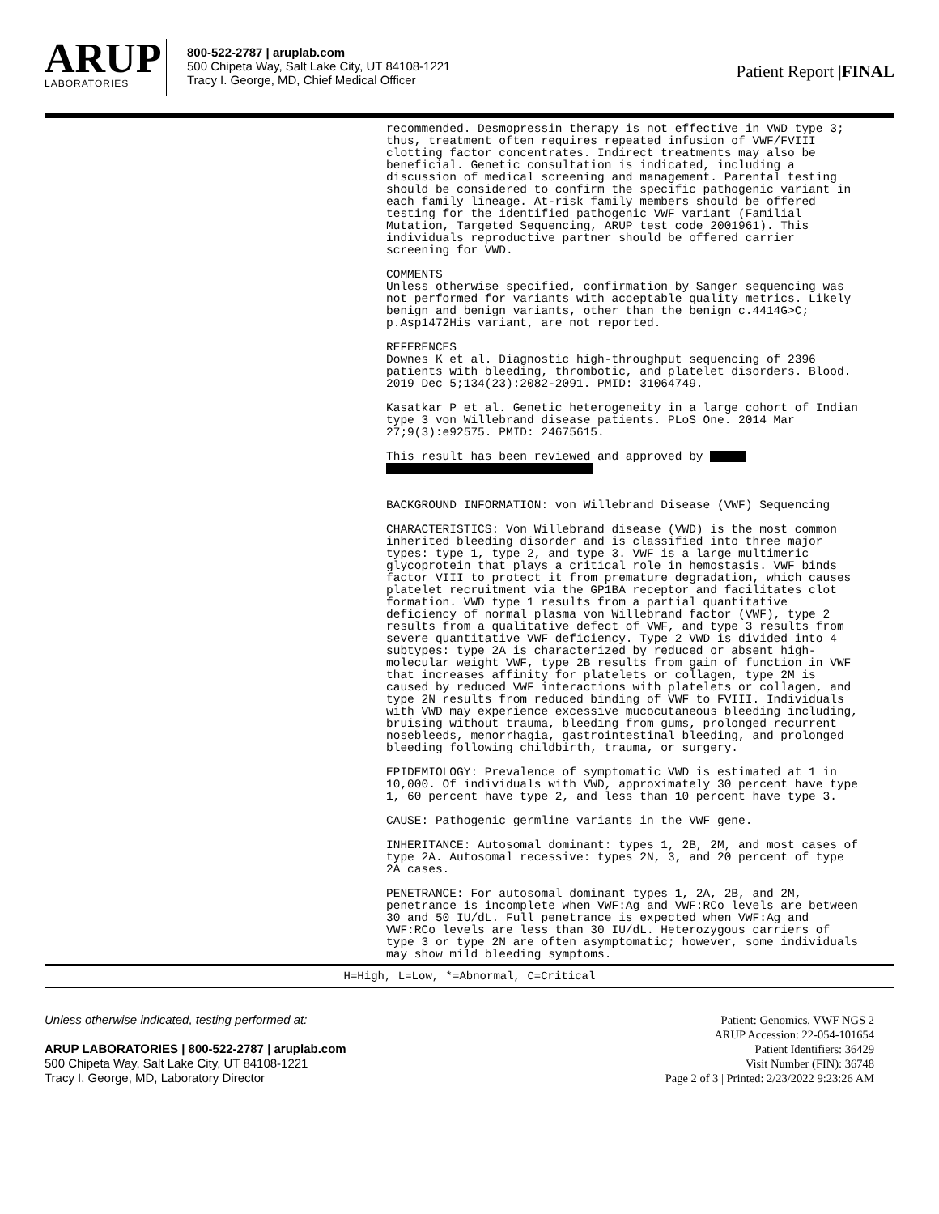ARUP
LABORATORIES
800-522-2787 | aruplab.com
500 Chipeta Way, Salt Lake City, UT 84108-1221
Tracy I. George, MD, Chief Medical Officer
Patient Report |FINAL
recommended. Desmopressin therapy is not effective in VWD type 3; thus, treatment often requires repeated infusion of VWF/FVIII clotting factor concentrates. Indirect treatments may also be beneficial. Genetic consultation is indicated, including a discussion of medical screening and management. Parental testing should be considered to confirm the specific pathogenic variant in each family lineage. At-risk family members should be offered testing for the identified pathogenic VWF variant (Familial Mutation, Targeted Sequencing, ARUP test code 2001961). This individuals reproductive partner should be offered carrier screening for VWD.
COMMENTS Unless otherwise specified, confirmation by Sanger sequencing was not performed for variants with acceptable quality metrics. Likely benign and benign variants, other than the benign c.4414G>C; p.Asp1472His variant, are not reported.
REFERENCES Downes K et al. Diagnostic high-throughput sequencing of 2396 patients with bleeding, thrombotic, and platelet disorders. Blood. 2019 Dec 5;134(23):2082-2091. PMID: 31064749.
Kasatkar P et al. Genetic heterogeneity in a large cohort of Indian type 3 von Willebrand disease patients. PLoS One. 2014 Mar 27;9(3):e92575. PMID: 24675615.
This result has been reviewed and approved by
BACKGROUND INFORMATION: von Willebrand Disease (VWF) Sequencing
CHARACTERISTICS: Von Willebrand disease (VWD) is the most common inherited bleeding disorder and is classified into three major types: type 1, type 2, and type 3. VWF is a large multimeric glycoprotein that plays a critical role in hemostasis. VWF binds factor VIII to protect it from premature degradation, which causes platelet recruitment via the GP1BA receptor and facilitates clot formation. VWD type 1 results from a partial quantitative deficiency of normal plasma von Willebrand factor (VWF), type 2 results from a qualitative defect of VWF, and type 3 results from severe quantitative VWF deficiency. Type 2 VWD is divided into 4 subtypes: type 2A is characterized by reduced or absent high-molecular weight VWF, type 2B results from gain of function in VWF that increases affinity for platelets or collagen, type 2M is caused by reduced VWF interactions with platelets or collagen, and type 2N results from reduced binding of VWF to FVIII. Individuals with VWD may experience excessive mucocutaneous bleeding including, bruising without trauma, bleeding from gums, prolonged recurrent nosebleeds, menorrhagia, gastrointestinal bleeding, and prolonged bleeding following childbirth, trauma, or surgery.
EPIDEMIOLOGY: Prevalence of symptomatic VWD is estimated at 1 in 10,000. Of individuals with VWD, approximately 30 percent have type 1, 60 percent have type 2, and less than 10 percent have type 3.
CAUSE: Pathogenic germline variants in the VWF gene.
INHERITANCE: Autosomal dominant: types 1, 2B, 2M, and most cases of type 2A. Autosomal recessive: types 2N, 3, and 20 percent of type 2A cases.
PENETRANCE: For autosomal dominant types 1, 2A, 2B, and 2M, penetrance is incomplete when VWF:Ag and VWF:RCo levels are between 30 and 50 IU/dL. Full penetrance is expected when VWF:Ag and VWF:RCo levels are less than 30 IU/dL. Heterozygous carriers of type 3 or type 2N are often asymptomatic; however, some individuals may show mild bleeding symptoms.
H=High, L=Low, *=Abnormal, C=Critical
Unless otherwise indicated, testing performed at:
ARUP LABORATORIES | 800-522-2787 | aruplab.com
500 Chipeta Way, Salt Lake City, UT 84108-1221
Tracy I. George, MD, Laboratory Director
Patient: Genomics, VWF NGS 2
ARUP Accession: 22-054-101654
Patient Identifiers: 36429
Visit Number (FIN): 36748
Page 2 of 3 | Printed: 2/23/2022 9:23:26 AM